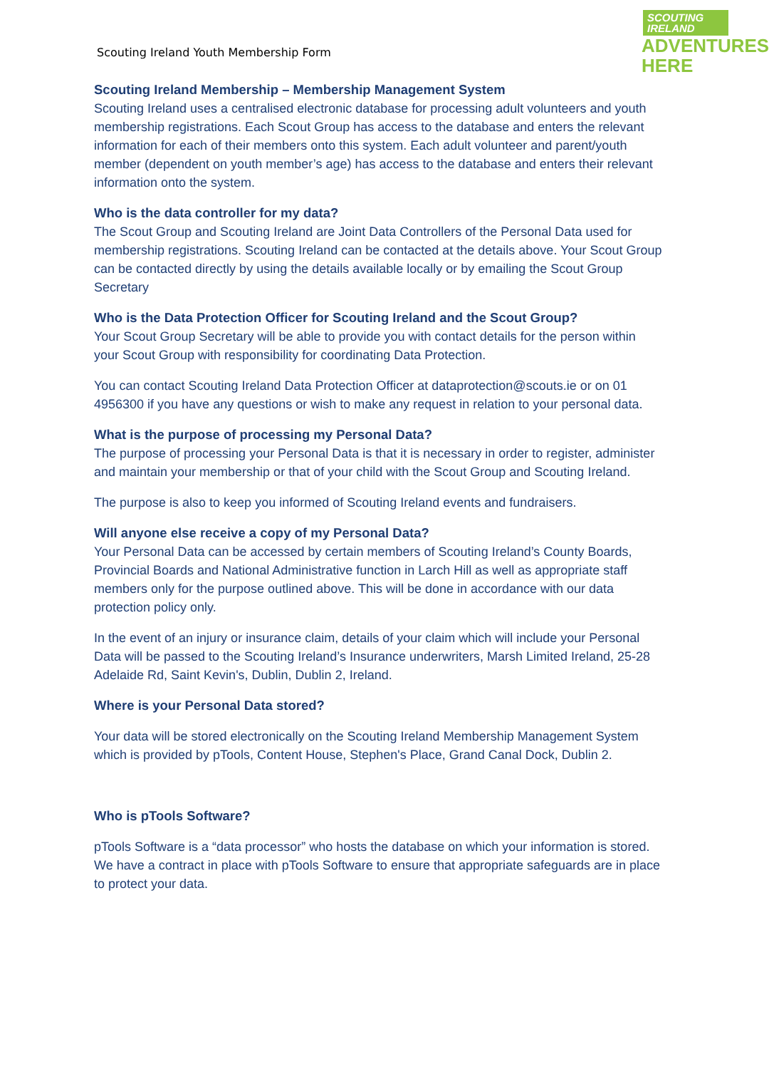SCOUTING
IRELAND
ADVENTURES
HERE
Scouting Ireland Youth Membership Form
Scouting Ireland Membership – Membership Management System
Scouting Ireland uses a centralised electronic database for processing adult volunteers and youth membership registrations. Each Scout Group has access to the database and enters the relevant information for each of their members onto this system. Each adult volunteer and parent/youth member (dependent on youth member’s age) has access to the database and enters their relevant information onto the system.
Who is the data controller for my data?
The Scout Group and Scouting Ireland are Joint Data Controllers of the Personal Data used for membership registrations. Scouting Ireland can be contacted at the details above. Your Scout Group can be contacted directly by using the details available locally or by emailing the Scout Group Secretary
Who is the Data Protection Officer for Scouting Ireland and the Scout Group?
Your Scout Group Secretary will be able to provide you with contact details for the person within your Scout Group with responsibility for coordinating Data Protection.
You can contact Scouting Ireland Data Protection Officer at dataprotection@scouts.ie or on 01 4956300 if you have any questions or wish to make any request in relation to your personal data.
What is the purpose of processing my Personal Data?
The purpose of processing your Personal Data is that it is necessary in order to register, administer and maintain your membership or that of your child with the Scout Group and Scouting Ireland.
The purpose is also to keep you informed of Scouting Ireland events and fundraisers.
Will anyone else receive a copy of my Personal Data?
Your Personal Data can be accessed by certain members of Scouting Ireland’s County Boards, Provincial Boards and National Administrative function in Larch Hill as well as appropriate staff members only for the purpose outlined above. This will be done in accordance with our data protection policy only.
In the event of an injury or insurance claim, details of your claim which will include your Personal Data will be passed to the Scouting Ireland’s Insurance underwriters, Marsh Limited Ireland, 25-28 Adelaide Rd, Saint Kevin's, Dublin, Dublin 2, Ireland.
Where is your Personal Data stored?
Your data will be stored electronically on the Scouting Ireland Membership Management System which is provided by pTools, Content House, Stephen's Place, Grand Canal Dock, Dublin 2.
Who is pTools Software?
pTools Software is a “data processor” who hosts the database on which your information is stored. We have a contract in place with pTools Software to ensure that appropriate safeguards are in place to protect your data.